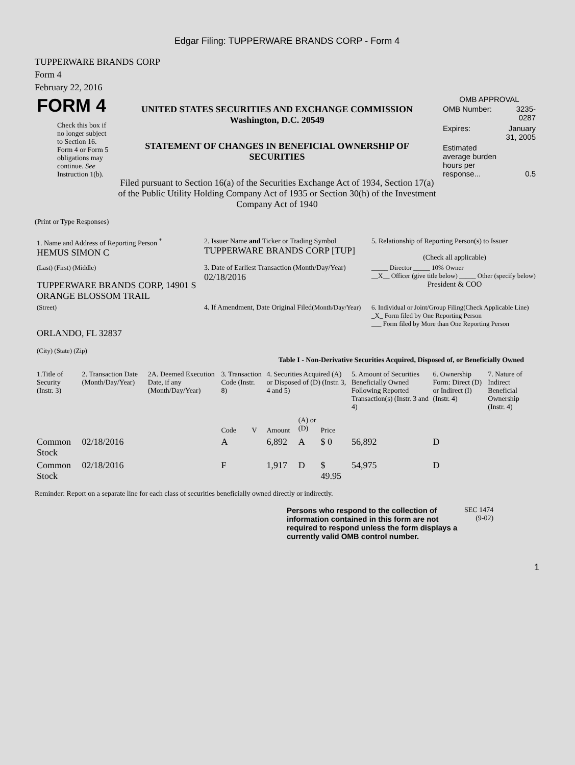Edgar Filing: TUPPERWARE BRANDS CORP - Form 4
TUPPERWARE BRANDS CORP
Form 4
February 22, 2016
| FORM 4 Check this box if no longer subject to Section 16. Form 4 or Form 5 obligations may continue. See Instruction 1(b). | UNITED STATES SECURITIES AND EXCHANGE COMMISSION Washington, D.C. 20549 STATEMENT OF CHANGES IN BENEFICIAL OWNERSHIP OF SECURITIES Filed pursuant to Section 16(a) of the Securities Exchange Act of 1934, Section 17(a) of the Public Utility Holding Company Act of 1935 or Section 30(h) of the Investment Company Act of 1940 | OMB APPROVAL / OMB Number: / 3235-0287 / / Expires: / January 31, 2005 / / Estimated average burden hours per response... / 0.5 / |
(Print or Type Responses)
| 1. Name and Address of Reporting Person <sup>*</sup> HEMUS SIMON C | 2. Issuer Name and Ticker or Trading Symbol TUPPERWARE BRANDS CORP [TUP] | 5. Relationship of Reporting Person(s) to Issuer (Check all applicable) |
| (Last) (First) (Middle) TUPPERWARE BRANDS CORP, 14901 S ORANGE BLOSSOM TRAIL | 3. Date of Earliest Transaction (Month/Day/Year) 02/18/2016 | _____ Director _____ 10% Owner __X__ Officer (give title below) _____ Other (specify below) President & COO |
| (Street) ORLANDO, FL 32837 (City) (State) (Zip) | 4. If Amendment, Date Original Filed (Month/Day/Year) | 6. Individual or Joint/Group Filing(Check Applicable Line) _X_ Form filed by One Reporting Person ___ Form filed by More than One Reporting Person |
Table I - Non-Derivative Securities Acquired, Disposed of, or Beneficially Owned
| 1.Title of Security (Instr. 3) | 2. Transaction Date (Month/Day/Year) | 2A. Deemed Execution Date, if any (Month/Day/Year) | 3. Transaction Code (Instr. 8) | | 4. Securities Acquired (A) or Disposed of (D) (Instr. 3, 4 and 5) | | | 5. Amount of Securities Beneficially Owned Following Reported Transaction(s) (Instr. 3 and 4) | 6. Ownership Form: Direct (D) or Indirect (I) (Instr. 4) | 7. Nature of Indirect Beneficial Ownership (Instr. 4) |
| --- | --- | --- | --- | --- | --- | --- | --- | --- | --- | --- |
| | | | Code | V | Amount | (A) or (D) | Price | | | |
| Common Stock | 02/18/2016 | | A | | 6,892 | A | $ 0 | 56,892 | D | |
| Common Stock | 02/18/2016 | | F | | 1,917 | D | $ 49.95 | 54,975 | D | |
Reminder: Report on a separate line for each class of securities beneficially owned directly or indirectly.
| Persons who respond to the collection of information contained in this form are not required to respond unless the form displays a currently valid OMB control number. | SEC 1474 (9-02) |
1